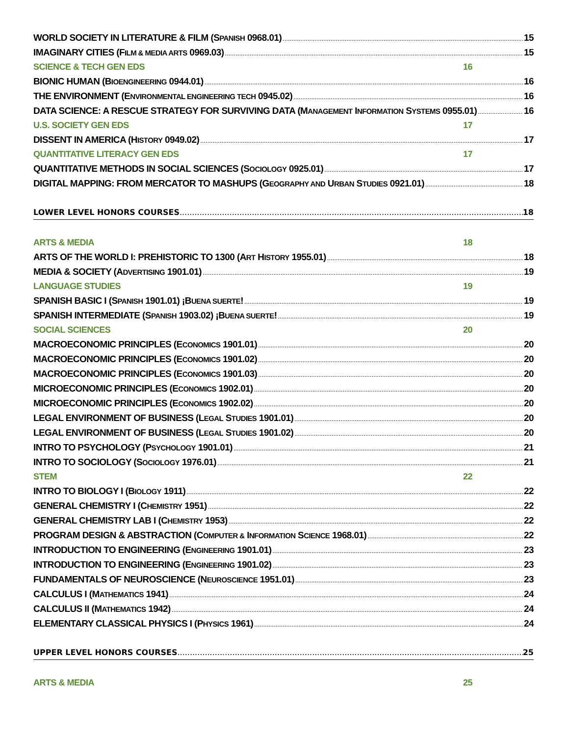WORLD SOCIETY IN LITERATURE & FILM (SPANISH 0968.01) 15
IMAGINARY CITIES (FILM & MEDIA ARTS 0969.03) 15
SCIENCE & TECH GEN EDS 16
BIONIC HUMAN (BIOENGINEERING 0944.01) 16
THE ENVIRONMENT (ENVIRONMENTAL ENGINEERING TECH 0945.02) 16
DATA SCIENCE: A RESCUE STRATEGY FOR SURVIVING DATA (MANAGEMENT INFORMATION SYSTEMS 0955.01) 16
U.S. SOCIETY GEN EDS 17
DISSENT IN AMERICA (HISTORY 0949.02) 17
QUANTITATIVE LITERACY GEN EDS 17
QUANTITATIVE METHODS IN SOCIAL SCIENCES (SOCIOLOGY 0925.01) 17
DIGITAL MAPPING: FROM MERCATOR TO MASHUPS (GEOGRAPHY AND URBAN STUDIES 0921.01) 18
LOWER LEVEL HONORS COURSES 18
ARTS & MEDIA 18
ARTS OF THE WORLD I: PREHISTORIC TO 1300 (ART HISTORY 1955.01) 18
MEDIA & SOCIETY (ADVERTISING 1901.01) 19
LANGUAGE STUDIES 19
SPANISH BASIC I (SPANISH 1901.01) ¡BUENA SUERTE! 19
SPANISH INTERMEDIATE (SPANISH 1903.02) ¡BUENA SUERTE! 19
SOCIAL SCIENCES 20
MACROECONOMIC PRINCIPLES (ECONOMICS 1901.01) 20
MACROECONOMIC PRINCIPLES (ECONOMICS 1901.02) 20
MACROECONOMIC PRINCIPLES (ECONOMICS 1901.03) 20
MICROECONOMIC PRINCIPLES (ECONOMICS 1902.01) 20
MICROECONOMIC PRINCIPLES (ECONOMICS 1902.02) 20
LEGAL ENVIRONMENT OF BUSINESS (LEGAL STUDIES 1901.01) 20
LEGAL ENVIRONMENT OF BUSINESS (LEGAL STUDIES 1901.02) 20
INTRO TO PSYCHOLOGY (PSYCHOLOGY 1901.01) 21
INTRO TO SOCIOLOGY (SOCIOLOGY 1976.01) 21
STEM 22
INTRO TO BIOLOGY I (BIOLOGY 1911) 22
GENERAL CHEMISTRY I (CHEMISTRY 1951) 22
GENERAL CHEMISTRY LAB I (CHEMISTRY 1953) 22
PROGRAM DESIGN & ABSTRACTION (COMPUTER & INFORMATION SCIENCE 1968.01) 22
INTRODUCTION TO ENGINEERING (ENGINEERING 1901.01) 23
INTRODUCTION TO ENGINEERING (ENGINEERING 1901.02) 23
FUNDAMENTALS OF NEUROSCIENCE (NEUROSCIENCE 1951.01) 23
CALCULUS I (MATHEMATICS 1941) 24
CALCULUS II (MATHEMATICS 1942) 24
ELEMENTARY CLASSICAL PHYSICS I (PHYSICS 1961) 24
UPPER LEVEL HONORS COURSES 25
ARTS & MEDIA 25